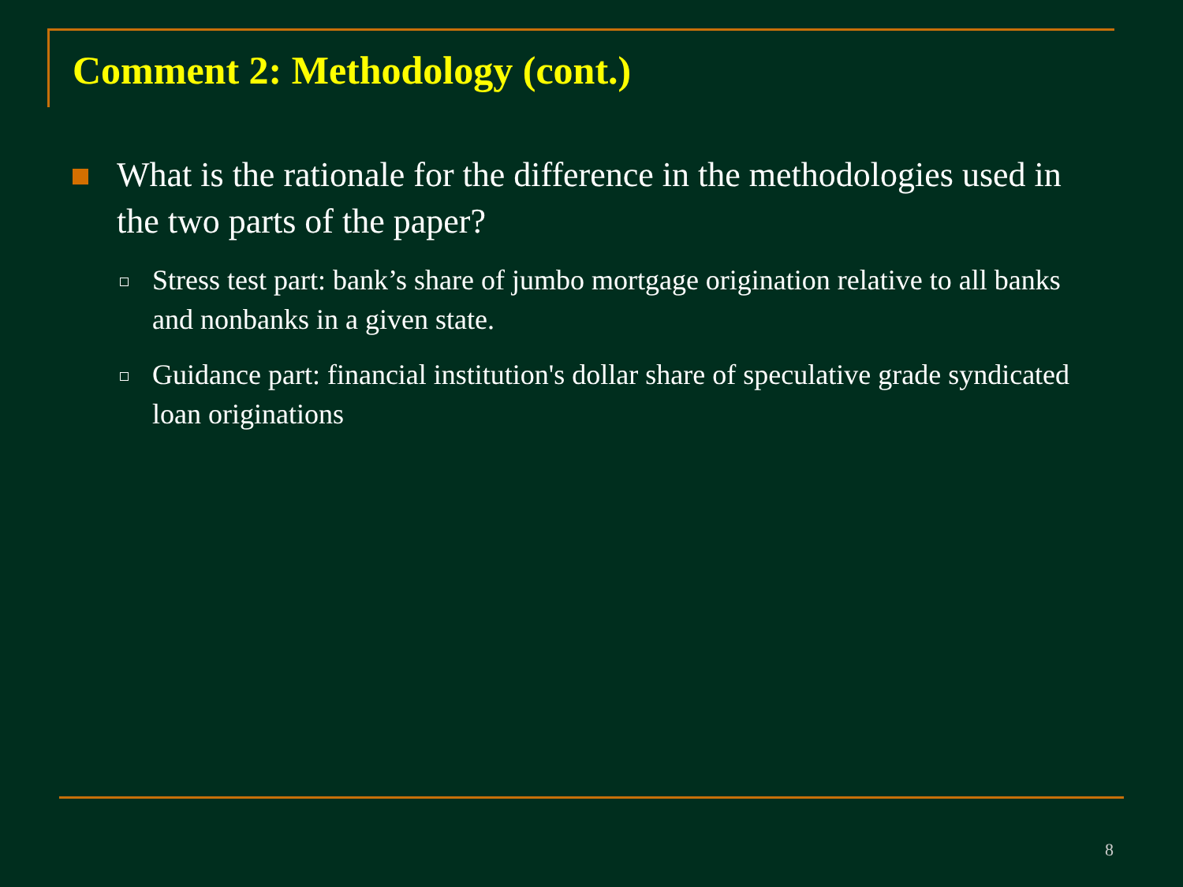Comment 2: Methodology (cont.)
What is the rationale for the difference in the methodologies used in the two parts of the paper?
Stress test part: bank’s share of jumbo mortgage origination relative to all banks and nonbanks in a given state.
Guidance part: financial institution's dollar share of speculative grade syndicated loan originations
8